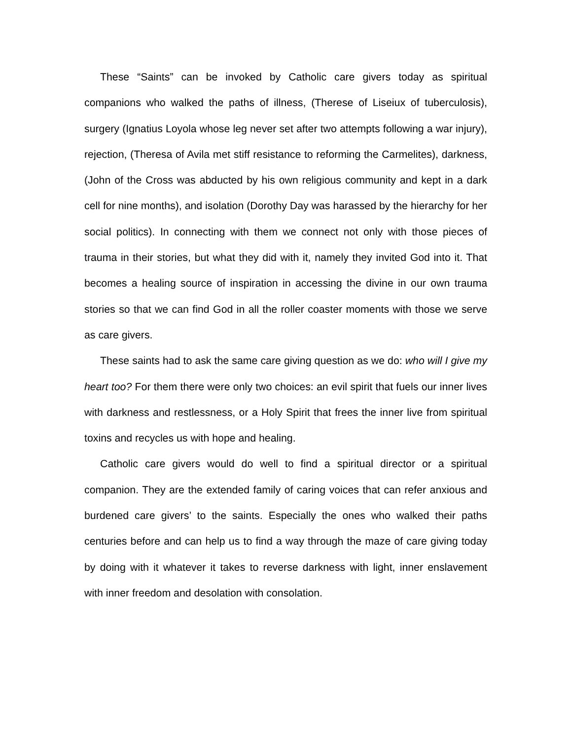These “Saints” can be invoked by Catholic care givers today as spiritual companions who walked the paths of illness, (Therese of Liseiux of tuberculosis), surgery (Ignatius Loyola whose leg never set after two attempts following a war injury), rejection, (Theresa of Avila met stiff resistance to reforming the Carmelites), darkness, (John of the Cross was abducted by his own religious community and kept in a dark cell for nine months), and isolation (Dorothy Day was harassed by the hierarchy for her social politics). In connecting with them we connect not only with those pieces of trauma in their stories, but what they did with it, namely they invited God into it. That becomes a healing source of inspiration in accessing the divine in our own trauma stories so that we can find God in all the roller coaster moments with those we serve as care givers.
These saints had to ask the same care giving question as we do: who will I give my heart too? For them there were only two choices: an evil spirit that fuels our inner lives with darkness and restlessness, or a Holy Spirit that frees the inner live from spiritual toxins and recycles us with hope and healing.
Catholic care givers would do well to find a spiritual director or a spiritual companion. They are the extended family of caring voices that can refer anxious and burdened care givers’ to the saints. Especially the ones who walked their paths centuries before and can help us to find a way through the maze of care giving today by doing with it whatever it takes to reverse darkness with light, inner enslavement with inner freedom and desolation with consolation.